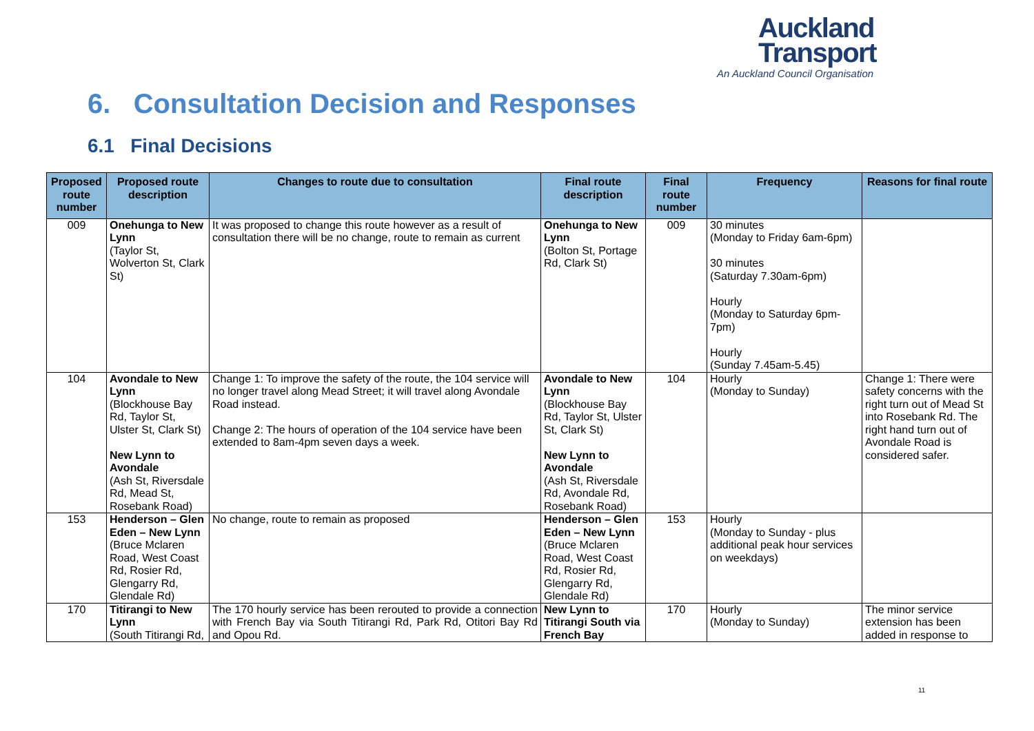Auckland
Transport
An Auckland Council Organisation
6. Consultation Decision and Responses
6.1 Final Decisions
| Proposed route number | Proposed route description | Changes to route due to consultation | Final route description | Final route number | Frequency | Reasons for final route |
| --- | --- | --- | --- | --- | --- | --- |
| 009 | Onehunga to New Lynn (Taylor St, Wolverton St, Clark St) | It was proposed to change this route however as a result of consultation there will be no change, route to remain as current | Onehunga to New Lynn (Bolton St, Portage Rd, Clark St) | 009 | 30 minutes (Monday to Friday 6am-6pm) 30 minutes (Saturday 7.30am-6pm) Hourly (Monday to Saturday 6pm-7pm) Hourly (Sunday 7.45am-5.45) | |
| 104 | Avondale to New Lynn (Blockhouse Bay Rd, Taylor St, Ulster St, Clark St) New Lynn to Avondale (Ash St, Riversdale Rd, Mead St, Rosebank Road) | Change 1: To improve the safety of the route, the 104 service will no longer travel along Mead Street; it will travel along Avondale Road instead. Change 2: The hours of operation of the 104 service have been extended to 8am-4pm seven days a week. | Avondale to New Lynn (Blockhouse Bay Rd, Taylor St, Ulster St, Clark St) New Lynn to Avondale (Ash St, Riversdale Rd, Avondale Rd, Rosebank Road) | 104 | Hourly (Monday to Sunday) | Change 1: There were safety concerns with the right turn out of Mead St into Rosebank Rd. The right hand turn out of Avondale Road is considered safer. |
| 153 | Henderson – Glen Eden – New Lynn (Bruce Mclaren Road, West Coast Rd, Rosier Rd, Glengarry Rd, Glendale Rd) | No change, route to remain as proposed | Henderson – Glen Eden – New Lynn (Bruce Mclaren Road, West Coast Rd, Rosier Rd, Glengarry Rd, Glendale Rd) | 153 | Hourly (Monday to Sunday - plus additional peak hour services on weekdays) | |
| 170 | Titirangi to New Lynn (South Titirangi Rd, | The 170 hourly service has been rerouted to provide a connection with French Bay via South Titirangi Rd, Park Rd, Otitori Bay Rd and Opou Rd. | New Lynn to Titirangi South via French Bay | 170 | Hourly (Monday to Sunday) | The minor service extension has been added in response to |
11